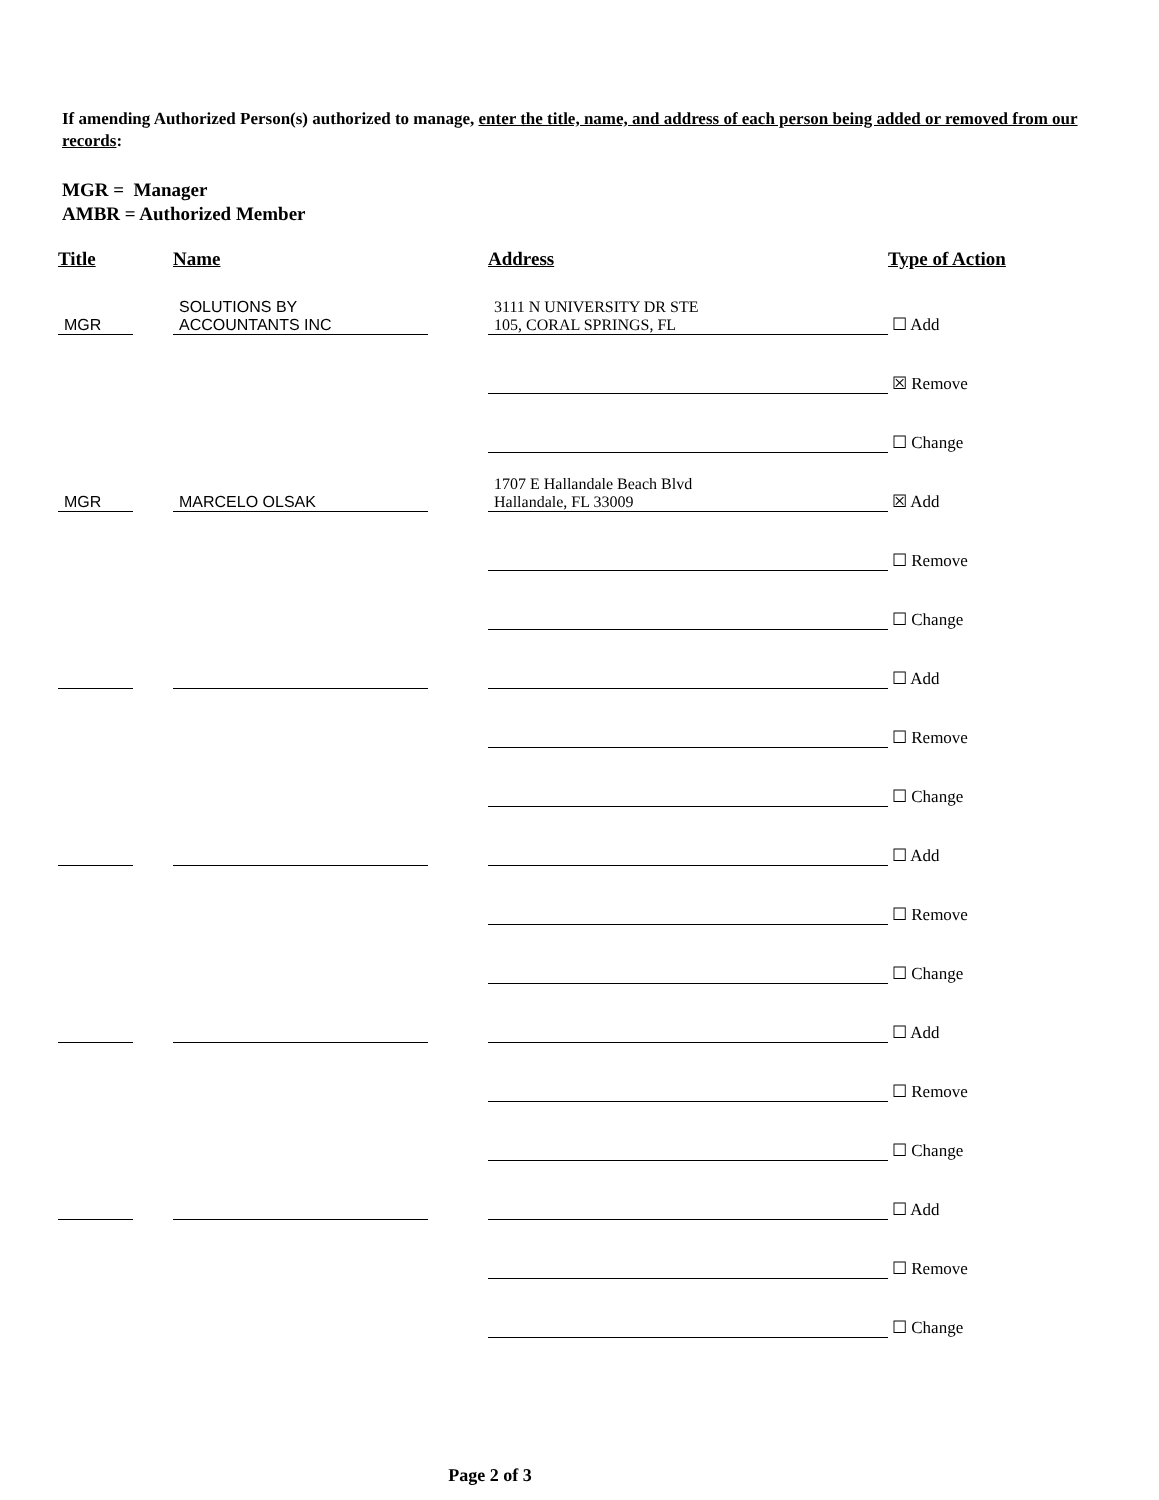If amending Authorized Person(s) authorized to manage, enter the title, name, and address of each person being added or removed from our records:
MGR = Manager
AMBR = Authorized Member
| Title | | Name | | Address | Type of Action |
| --- | --- | --- | --- | --- | --- |
| MGR | | SOLUTIONS BY ACCOUNTANTS INC | | 3111 N UNIVERSITY DR STE 105, CORAL SPRINGS, FL | ☐ Add |
| | | | | | ☒ Remove |
| | | | | | ☐ Change |
| MGR | | MARCELO OLSAK | | 1707 E Hallandale Beach Blvd Hallandale, FL 33009 | ☒ Add |
| | | | | | ☐ Remove |
| | | | | | ☐ Change |
| | | | | | ☐ Add |
| | | | | | ☐ Remove |
| | | | | | ☐ Change |
| | | | | | ☐ Add |
| | | | | | ☐ Remove |
| | | | | | ☐ Change |
| | | | | | ☐ Add |
| | | | | | ☐ Remove |
| | | | | | ☐ Change |
| | | | | | ☐ Add |
| | | | | | ☐ Remove |
| | | | | | ☐ Change |
Page 2 of 3